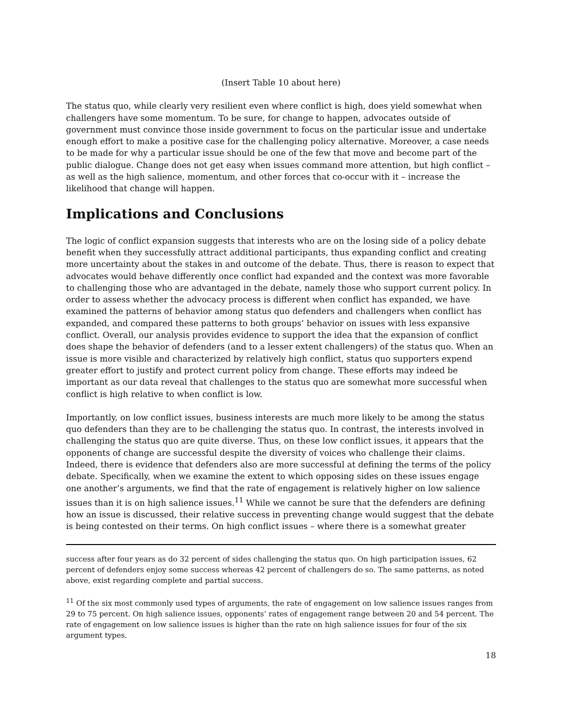(Insert Table 10 about here)
The status quo, while clearly very resilient even where conflict is high, does yield somewhat when challengers have some momentum. To be sure, for change to happen, advocates outside of government must convince those inside government to focus on the particular issue and undertake enough effort to make a positive case for the challenging policy alternative. Moreover, a case needs to be made for why a particular issue should be one of the few that move and become part of the public dialogue. Change does not get easy when issues command more attention, but high conflict – as well as the high salience, momentum, and other forces that co-occur with it – increase the likelihood that change will happen.
Implications and Conclusions
The logic of conflict expansion suggests that interests who are on the losing side of a policy debate benefit when they successfully attract additional participants, thus expanding conflict and creating more uncertainty about the stakes in and outcome of the debate. Thus, there is reason to expect that advocates would behave differently once conflict had expanded and the context was more favorable to challenging those who are advantaged in the debate, namely those who support current policy. In order to assess whether the advocacy process is different when conflict has expanded, we have examined the patterns of behavior among status quo defenders and challengers when conflict has expanded, and compared these patterns to both groups’ behavior on issues with less expansive conflict. Overall, our analysis provides evidence to support the idea that the expansion of conflict does shape the behavior of defenders (and to a lesser extent challengers) of the status quo. When an issue is more visible and characterized by relatively high conflict, status quo supporters expend greater effort to justify and protect current policy from change. These efforts may indeed be important as our data reveal that challenges to the status quo are somewhat more successful when conflict is high relative to when conflict is low.
Importantly, on low conflict issues, business interests are much more likely to be among the status quo defenders than they are to be challenging the status quo. In contrast, the interests involved in challenging the status quo are quite diverse. Thus, on these low conflict issues, it appears that the opponents of change are successful despite the diversity of voices who challenge their claims. Indeed, there is evidence that defenders also are more successful at defining the terms of the policy debate. Specifically, when we examine the extent to which opposing sides on these issues engage one another’s arguments, we find that the rate of engagement is relatively higher on low salience issues than it is on high salience issues.<sup>11</sup> While we cannot be sure that the defenders are defining how an issue is discussed, their relative success in preventing change would suggest that the debate is being contested on their terms. On high conflict issues – where there is a somewhat greater
success after four years as do 32 percent of sides challenging the status quo. On high participation issues, 62 percent of defenders enjoy some success whereas 42 percent of challengers do so. The same patterns, as noted above, exist regarding complete and partial success.
<sup>11</sup> Of the six most commonly used types of arguments, the rate of engagement on low salience issues ranges from 29 to 75 percent. On high salience issues, opponents’ rates of engagement range between 20 and 54 percent. The rate of engagement on low salience issues is higher than the rate on high salience issues for four of the six argument types.
18